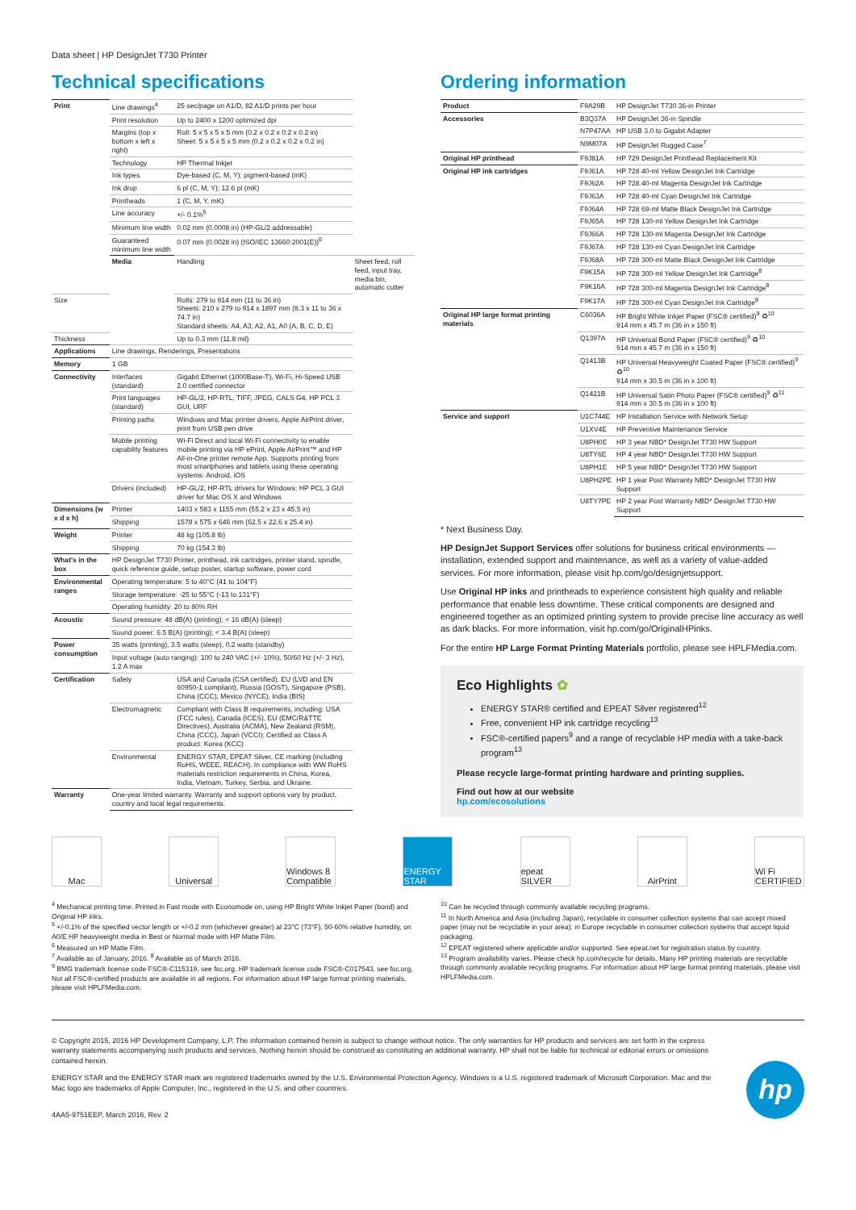Data sheet | HP DesignJet T730 Printer
Technical specifications
| Print | Line drawings<sup>4</sup> | 25 sec/page on A1/D, 82 A1/D prints per hour | |
| | Print resolution | Up to 2400 x 1200 optimized dpi | |
| | Margins (top x bottom x left x right) | Roll: 5 x 5 x 5 x 5 mm (0.2 x 0.2 x 0.2 x 0.2 in) Sheet: 5 x 5 x 5 x 5 mm (0.2 x 0.2 x 0.2 x 0.2 in) | |
| | Technology | HP Thermal Inkjet | |
| | Ink types | Dye-based (C, M, Y); pigment-based (mK) | |
| | Ink drop | 6 pl (C, M, Y); 12.6 pl (mK) | |
| | Printheads | 1 (C, M, Y, mK) | |
| | Line accuracy | +/- 0.1%<sup>5</sup> | |
| | Minimum line width | 0.02 mm (0.0008 in) (HP-GL/2 addressable) | |
| | Guaranteed minimum line width | 0.07 mm (0.0028 in) (ISO/IEC 13660:2001(E))<sup>6</sup> | |
| | Media | Handling | Sheet feed, roll feed, input tray, media bin, automatic cutter |
| Size | | Rolls: 279 to 914 mm (11 to 36 in) Sheets: 210 x 279 to 914 x 1897 mm (8.3 x 11 to 36 x 74.7 in) Standard sheets: A4, A3, A2, A1, A0 (A, B, C, D, E) | |
| Thickness | | Up to 0.3 mm (11.8 mil) | |
| Applications | Line drawings, Renderings, Presentations | | |
| Memory | 1 GB | | |
| Connectivity | Interfaces (standard) | Gigabit Ethernet (1000Base-T), Wi-Fi, Hi-Speed USB 2.0 certified connector | |
| | Print languages (standard) | HP-GL/2, HP-RTL, TIFF, JPEG, CALS G4, HP PCL 3 GUI, URF | |
| | Printing paths | Windows and Mac printer drivers, Apple AirPrint driver, print from USB pen drive | |
| | Mobile printing capability features | Wi-Fi Direct and local Wi-Fi connectivity to enable mobile printing via HP ePrint, Apple AirPrint™ and HP All-in-One printer remote App. Supports printing from most smartphones and tablets using these operating systems: Android, iOS | |
| | Drivers (included) | HP-GL/2, HP-RTL drivers for Windows; HP PCL 3 GUI driver for Mac OS X and Windows | |
| Dimensions (w x d x h) | Printer | 1403 x 583 x 1155 mm (55.2 x 23 x 45.5 in) | |
| | Shipping | 1578 x 575 x 646 mm (62.5 x 22.6 x 25.4 in) | |
| Weight | Printer | 48 kg (105.8 lb) | |
| | Shipping | 70 kg (154.3 lb) | |
| What's in the box | HP DesignJet T730 Printer, printhead, ink cartridges, printer stand, spindle, quick reference guide, setup poster, startup software, power cord | | |
| Environmental ranges | Operating temperature: 5 to 40°C (41 to 104°F) | | |
| | Storage temperature: -25 to 55°C (-13 to 131°F) | | |
| | Operating humidity: 20 to 80% RH | | |
| Acoustic | Sound pressure: 48 dB(A) (printing); < 16 dB(A) (sleep) | | |
| | Sound power: 6.5 B(A) (printing); < 3.4 B(A) (sleep) | | |
| Power consumption | 35 watts (printing), 3.5 watts (sleep), 0.2 watts (standby) | | |
| | Input voltage (auto ranging): 100 to 240 VAC (+/- 10%), 50/60 Hz (+/- 3 Hz), 1.2 A max | | |
| Certification | Safety | USA and Canada (CSA certified), EU (LVD and EN 60950-1 compliant), Russia (GOST), Singapore (PSB), China (CCC), Mexico (NYCE), India (BIS) | |
| | Electromagnetic | Compliant with Class B requirements, including: USA (FCC rules), Canada (ICES), EU (EMC/R&TTE Directives), Australia (ACMA), New Zealand (RSM), China (CCC), Japan (VCCI); Certified as Class A product: Korea (KCC) | |
| | Environmental | ENERGY STAR, EPEAT Silver, CE marking (including RoHS, WEEE, REACH). In compliance with WW RoHS materials restriction requirements in China, Korea, India, Vietnam, Turkey, Serbia, and Ukraine. | |
| Warranty | One-year limited warranty. Warranty and support options vary by product, country and local legal requirements. | | |
Ordering information
| Product | F9A29B | HP DesignJet T730 36-in Printer |
| Accessories | B3Q37A | HP DesignJet 36-in Spindle |
| | N7P47AA | HP USB 3.0 to Gigabit Adapter |
| | N9M07A | HP DesignJet Rugged Case<sup>7</sup> |
| Original HP printhead | F9J81A | HP 729 DesignJet Printhead Replacement Kit |
| Original HP ink cartridges | F9J61A | HP 728 40-ml Yellow DesignJet Ink Cartridge |
| | F9J62A | HP 728 40-ml Magenta DesignJet Ink Cartridge |
| | F9J63A | HP 728 40-ml Cyan DesignJet Ink Cartridge |
| | F9J64A | HP 728 69-ml Matte Black DesignJet Ink Cartridge |
| | F9J65A | HP 728 130-ml Yellow DesignJet Ink Cartridge |
| | F9J66A | HP 728 130-ml Magenta DesignJet Ink Cartridge |
| | F9J67A | HP 728 130-ml Cyan DesignJet Ink Cartridge |
| | F9J68A | HP 728 300-ml Matte Black DesignJet Ink Cartridge |
| | F9K15A | HP 728 300-ml Yellow DesignJet Ink Cartridge<sup>8</sup> |
| | F9K16A | HP 728 300-ml Magenta DesignJet Ink Cartridge<sup>8</sup> |
| | F9K17A | HP 728 300-ml Cyan DesignJet Ink Cartridge<sup>8</sup> |
| Original HP large format printing materials | C6036A | HP Bright White Inkjet Paper (FSC® certified)<sup>9</sup> ♻<sup>10</sup> 914 mm x 45.7 m (36 in x 150 ft) |
| | Q1397A | HP Universal Bond Paper (FSC® certified)<sup>9</sup> ♻<sup>10</sup> 914 mm x 45.7 m (36 in x 150 ft) |
| | Q1413B | HP Universal Heavyweight Coated Paper (FSC® certified)<sup>9</sup> ♻<sup>10</sup> 914 mm x 30.5 m (36 in x 100 ft) |
| | Q1421B | HP Universal Satin Photo Paper (FSC® certified)<sup>9</sup> ♻<sup>11</sup> 914 mm x 30.5 m (36 in x 100 ft) |
| Service and support | U1C744E | HP Installation Service with Network Setup |
| | U1XV4E | HP Preventive Maintenance Service |
| | U8PH0E | HP 3 year NBD* DesignJet T730 HW Support |
| | U8TY6E | HP 4 year NBD* DesignJet T730 HW Support |
| | U8PH1E | HP 5 year NBD* DesignJet T730 HW Support |
| | U8PH2PE | HP 1 year Post Warranty NBD* DesignJet T730 HW Support |
| | U8TY7PE | HP 2 year Post Warranty NBD* DesignJet T730 HW Support |
* Next Business Day.
HP DesignJet Support Services offer solutions for business critical environments — installation, extended support and maintenance, as well as a variety of value-added services. For more information, please visit hp.com/go/designjetsupport.
Use Original HP inks and printheads to experience consistent high quality and reliable performance that enable less downtime. These critical components are designed and engineered together as an optimized printing system to provide precise line accuracy as well as dark blacks. For more information, visit hp.com/go/OriginalHPinks.
For the entire HP Large Format Printing Materials portfolio, please see HPLFMedia.com.
Eco Highlights ✿
ENERGY STAR® certified and EPEAT Silver registered<sup>12</sup>
Free, convenient HP ink cartridge recycling<sup>13</sup>
FSC®-certified papers<sup>9</sup> and a range of recyclable HP media with a take-back program<sup>13</sup>
Please recycle large-format printing hardware and printing supplies.
Find out how at our website
hp.com/ecosolutions
Mac Universal Windows 8 Compatible
ENERGY STAR
epeat SILVER
AirPrint Wi Fi CERTIFIED
<sup>4</sup> Mechanical printing time. Printed in Fast mode with Economode on, using HP Bright White Inkjet Paper (bond) and Original HP inks.
<sup>5</sup> +/-0.1% of the specified vector length or +/-0.2 mm (whichever greater) at 23°C (73°F), 50-60% relative humidity, on A0/E HP heavyweight media in Best or Normal mode with HP Matte Film.
<sup>6</sup> Measured on HP Matte Film.
<sup>7</sup> Available as of January, 2016. <sup>8</sup> Available as of March 2016.
<sup>9</sup> BMG trademark license code FSC®-C115319, see fsc.org. HP trademark license code FSC®-C017543, see fsc.org. Not all FSC®-certified products are available in all regions. For information about HP large format printing materials, please visit HPLFMedia.com.
<sup>10</sup> Can be recycled through commonly available recycling programs.
<sup>11</sup> In North America and Asia (including Japan), recyclable in consumer collection systems that can accept mixed paper (may not be recyclable in your area); in Europe recyclable in consumer collection systems that accept liquid packaging.
<sup>12</sup> EPEAT registered where applicable and/or supported. See epeat.net for registration status by country.
<sup>13</sup> Program availability varies. Please check hp.com/recycle for details. Many HP printing materials are recyclable through commonly available recycling programs. For information about HP large format printing materials, please visit HPLFMedia.com.
© Copyright 2015, 2016 HP Development Company, L.P. The information contained herein is subject to change without notice. The only warranties for HP products and services are set forth in the express warranty statements accompanying such products and services. Nothing herein should be construed as constituting an additional warranty. HP shall not be liable for technical or editorial errors or omissions contained herein.
ENERGY STAR and the ENERGY STAR mark are registered trademarks owned by the U.S. Environmental Protection Agency. Windows is a U.S. registered trademark of Microsoft Corporation. Mac and the Mac logo are trademarks of Apple Computer, Inc., registered in the U.S. and other countries.
4AA5-9751EEP, March 2016, Rev. 2
hp